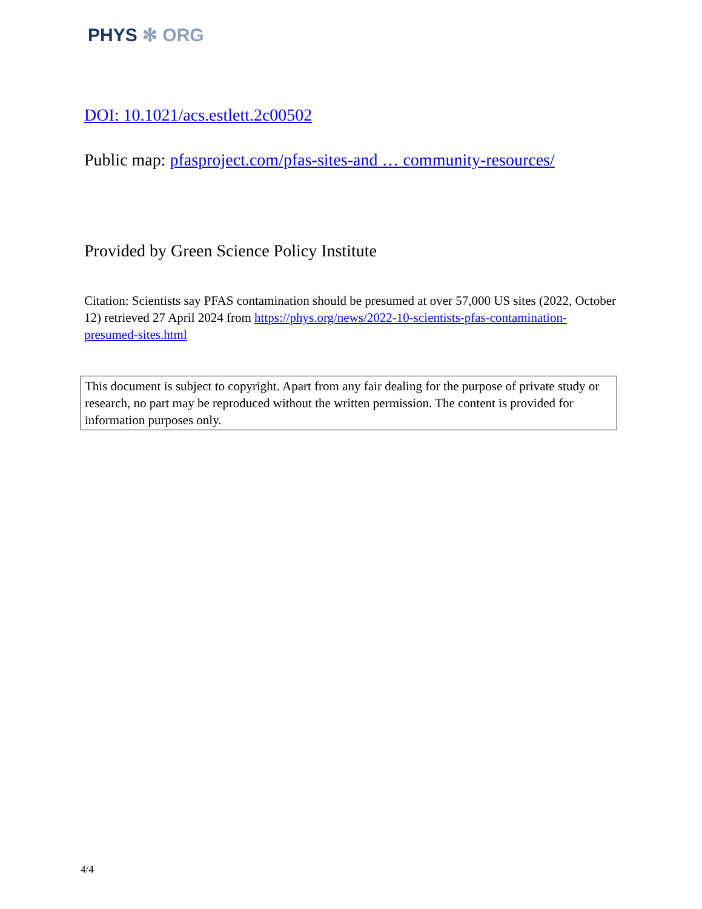PHYS ✻ ORG
DOI: 10.1021/acs.estlett.2c00502
Public map: pfasproject.com/pfas-sites-and … community-resources/
Provided by Green Science Policy Institute
Citation: Scientists say PFAS contamination should be presumed at over 57,000 US sites (2022, October 12) retrieved 27 April 2024 from https://phys.org/news/2022-10-scientists-pfas-contamination-presumed-sites.html
This document is subject to copyright. Apart from any fair dealing for the purpose of private study or research, no part may be reproduced without the written permission. The content is provided for information purposes only.
4/4